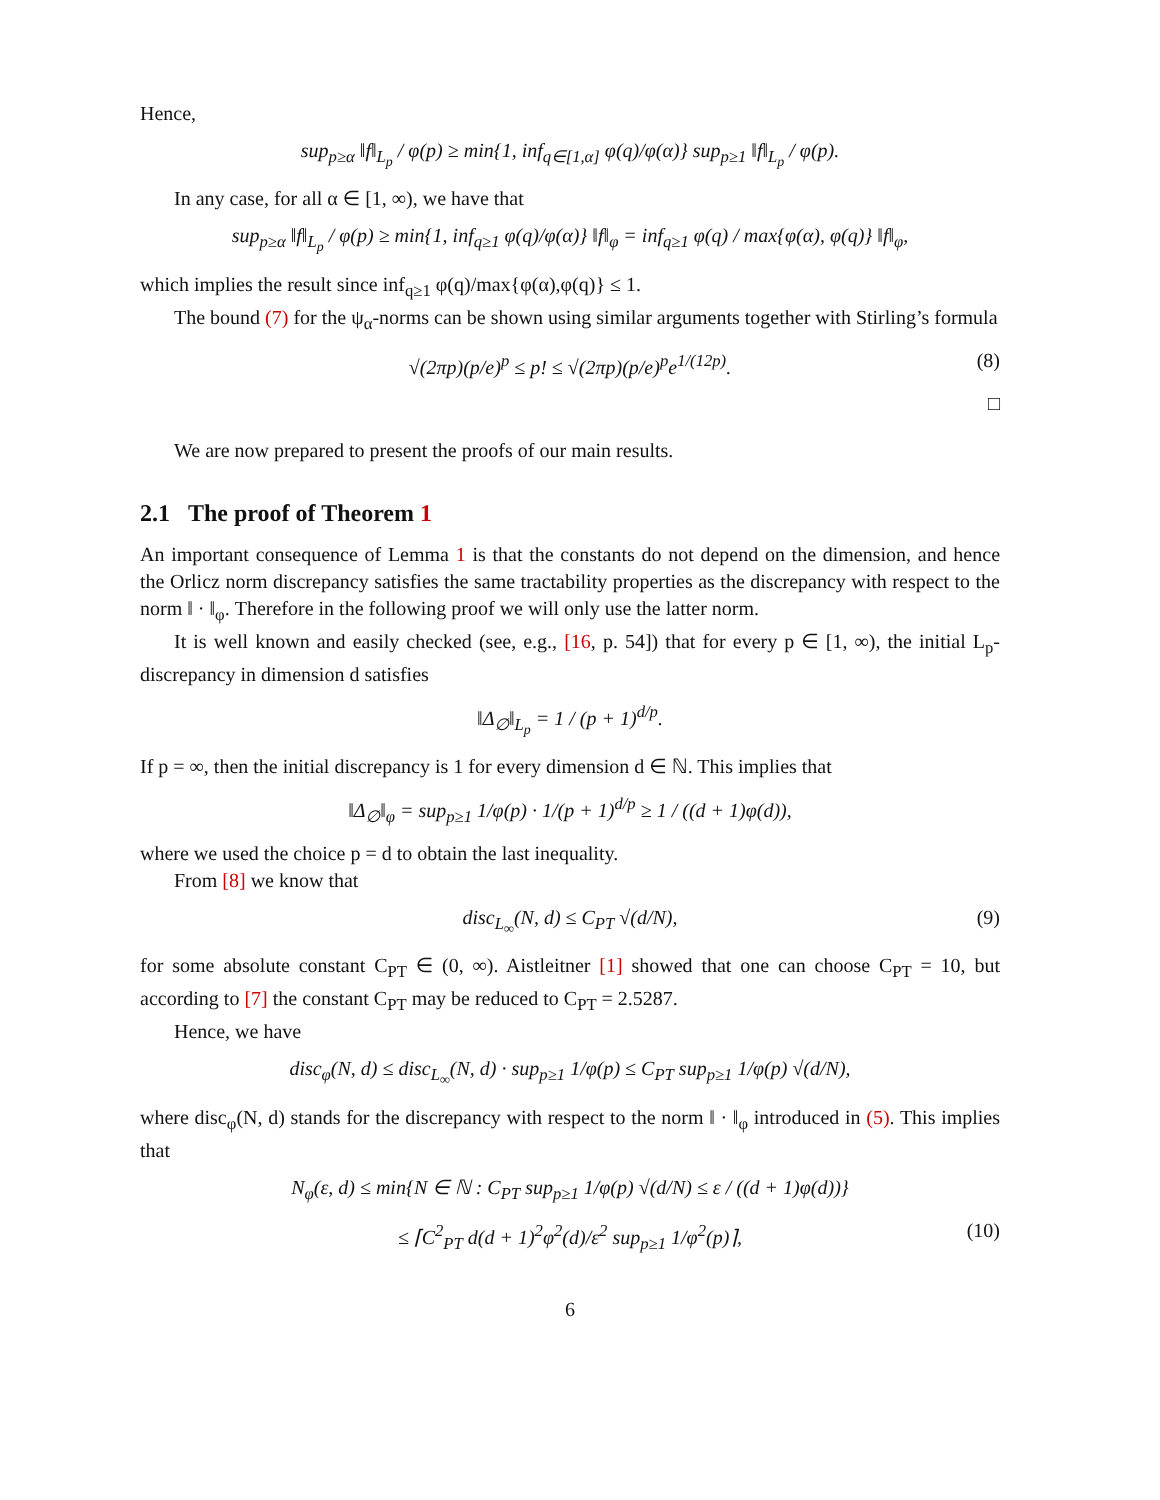Hence,
sup<sub>p≥α</sub> ‖f‖<sub>L<sub>p</sub></sub> / φ(p) ≥ min{1, inf<sub>q∈[1,α]</sub> φ(q)/φ(α)} sup<sub>p≥1</sub> ‖f‖<sub>L<sub>p</sub></sub> / φ(p).
In any case, for all α ∈ [1, ∞), we have that
sup<sub>p≥α</sub> ‖f‖<sub>L<sub>p</sub></sub> / φ(p) ≥ min{1, inf<sub>q≥1</sub> φ(q)/φ(α)} ‖f‖<sub>φ</sub> = inf<sub>q≥1</sub> φ(q) / max{φ(α), φ(q)} ‖f‖<sub>φ</sub>,
which implies the result since inf<sub>q≥1</sub> φ(q)/max{φ(α),φ(q)} ≤ 1.
The bound (7) for the ψ<sub>α</sub>-norms can be shown using similar arguments together with Stirling’s formula
√(2πp)(p/e)<sup>p</sup> ≤ p! ≤ √(2πp)(p/e)<sup>p</sup>e<sup>1/(12p)</sup>. (8)
□
We are now prepared to present the proofs of our main results.
2.1 The proof of Theorem 1
An important consequence of Lemma 1 is that the constants do not depend on the dimension, and hence the Orlicz norm discrepancy satisfies the same tractability properties as the discrepancy with respect to the norm ‖ · ‖<sub>φ</sub>. Therefore in the following proof we will only use the latter norm.
It is well known and easily checked (see, e.g., [16, p. 54]) that for every p ∈ [1, ∞), the initial L<sub>p</sub>-discrepancy in dimension d satisfies
‖Δ<sub>∅</sub>‖<sub>L<sub>p</sub></sub> = 1 / (p + 1)<sup>d/p</sup>.
If p = ∞, then the initial discrepancy is 1 for every dimension d ∈ ℕ. This implies that
‖Δ<sub>∅</sub>‖<sub>φ</sub> = sup<sub>p≥1</sub> 1/φ(p) · 1/(p + 1)<sup>d/p</sup> ≥ 1 / ((d + 1)φ(d)),
where we used the choice p = d to obtain the last inequality.
From [8] we know that
disc<sub>L<sub>∞</sub></sub>(N, d) ≤ C<sub>PT</sub> √(d/N), (9)
for some absolute constant C<sub>PT</sub> ∈ (0, ∞). Aistleitner [1] showed that one can choose C<sub>PT</sub> = 10, but according to [7] the constant C<sub>PT</sub> may be reduced to C<sub>PT</sub> = 2.5287.
Hence, we have
disc<sub>φ</sub>(N, d) ≤ disc<sub>L<sub>∞</sub></sub>(N, d) · sup<sub>p≥1</sub> 1/φ(p) ≤ C<sub>PT</sub> sup<sub>p≥1</sub> 1/φ(p) √(d/N),
where disc<sub>φ</sub>(N, d) stands for the discrepancy with respect to the norm ‖ · ‖<sub>φ</sub> introduced in (5). This implies that
N<sub>φ</sub>(ε, d) ≤ min{N ∈ ℕ : C<sub>PT</sub> sup<sub>p≥1</sub> 1/φ(p) √(d/N) ≤ ε / ((d + 1)φ(d))}
≤ ⌈C<sup>2</sup><sub>PT</sub> d(d + 1)<sup>2</sup>φ<sup>2</sup>(d)/ε<sup>2</sup> sup<sub>p≥1</sub> 1/φ<sup>2</sup>(p)⌉, (10)
6